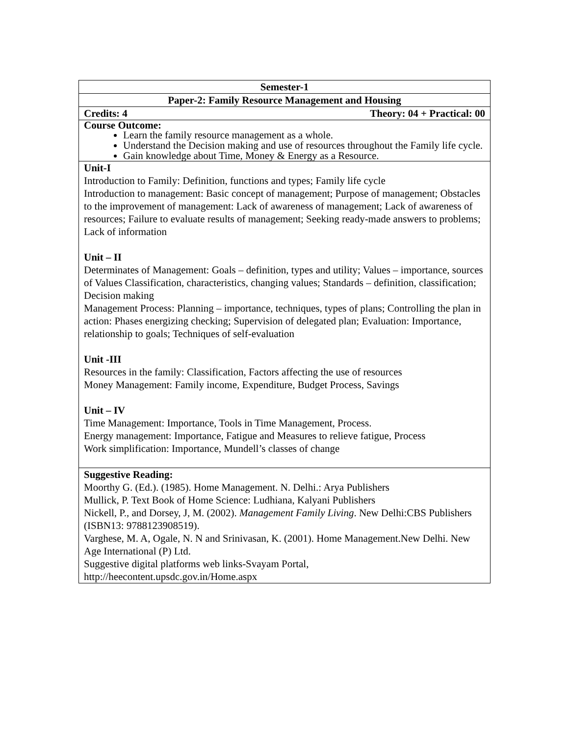| Semester-1 |
| Paper-2: Family Resource Management and Housing |
| Credits: 4 Theory: 04 + Practical: 00 |
| Course Outcome: Learn the family resource management as a whole. Understand the Decision making and use of resources throughout the Family life cycle. Gain knowledge about Time, Money & Energy as a Resource. |
| Unit-I Introduction to Family: Definition, functions and types; Family life cycle Introduction to management: Basic concept of management; Purpose of management; Obstacles to the improvement of management: Lack of awareness of management; Lack of awareness of resources; Failure to evaluate results of management; Seeking ready-made answers to problems; Lack of information Unit – II Determinates of Management: Goals – definition, types and utility; Values – importance, sources of Values Classification, characteristics, changing values; Standards – definition, classification; Decision making Management Process: Planning – importance, techniques, types of plans; Controlling the plan in action: Phases energizing checking; Supervision of delegated plan; Evaluation: Importance, relationship to goals; Techniques of self-evaluation Unit -III Resources in the family: Classification, Factors affecting the use of resources Money Management: Family income, Expenditure, Budget Process, Savings Unit – IV Time Management: Importance, Tools in Time Management, Process. Energy management: Importance, Fatigue and Measures to relieve fatigue, Process Work simplification: Importance, Mundell’s classes of change |
| Suggestive Reading: Moorthy G. (Ed.). (1985). Home Management. N. Delhi.: Arya Publishers Mullick, P. Text Book of Home Science: Ludhiana, Kalyani Publishers Nickell, P., and Dorsey, J, M. (2002). Management Family Living . New Delhi:CBS Publishers (ISBN13: 9788123908519). Varghese, M. A, Ogale, N. N and Srinivasan, K. (2001). Home Management.New Delhi. New Age International (P) Ltd. Suggestive digital platforms web links-Svayam Portal, http://heecontent.upsdc.gov.in/Home.aspx |